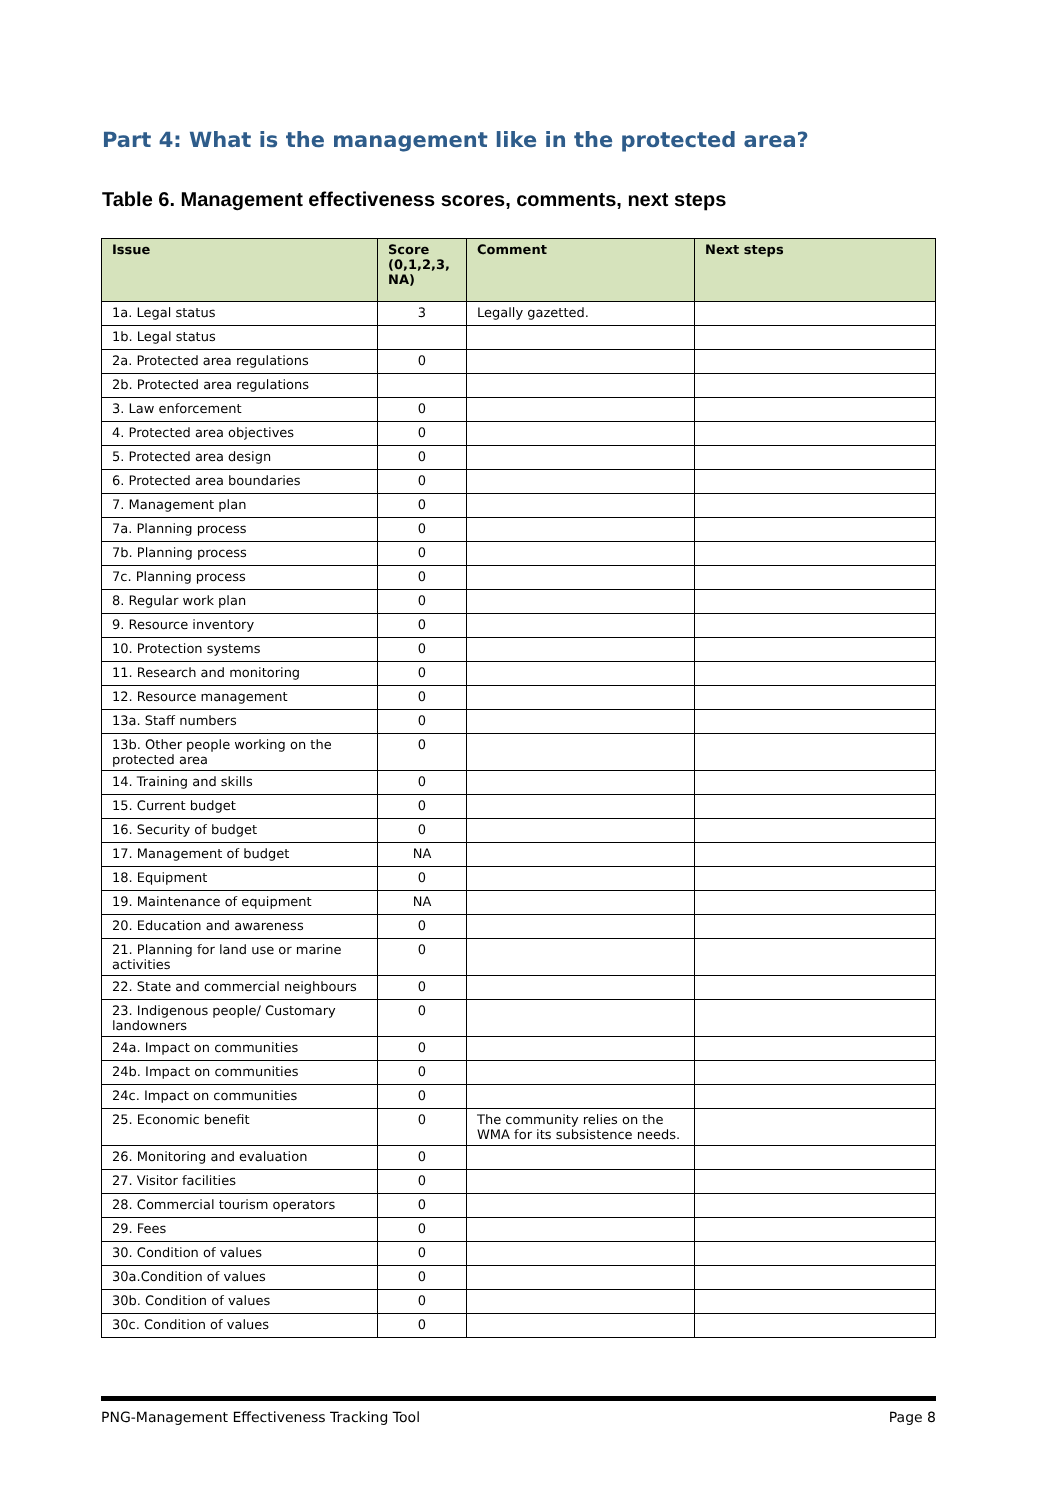Part 4: What is the management like in the protected area?
Table 6. Management effectiveness scores, comments, next steps
| Issue | Score (0,1,2,3, NA) | Comment | Next steps |
| --- | --- | --- | --- |
| 1a. Legal status | 3 | Legally gazetted. | |
| 1b. Legal status | | | |
| 2a. Protected area regulations | 0 | | |
| 2b. Protected area regulations | | | |
| 3. Law enforcement | 0 | | |
| 4. Protected area objectives | 0 | | |
| 5. Protected area design | 0 | | |
| 6. Protected area boundaries | 0 | | |
| 7. Management plan | 0 | | |
| 7a. Planning process | 0 | | |
| 7b. Planning process | 0 | | |
| 7c. Planning process | 0 | | |
| 8. Regular work plan | 0 | | |
| 9. Resource inventory | 0 | | |
| 10. Protection systems | 0 | | |
| 11. Research and monitoring | 0 | | |
| 12. Resource management | 0 | | |
| 13a. Staff numbers | 0 | | |
| 13b. Other people working on the protected area | 0 | | |
| 14. Training and skills | 0 | | |
| 15. Current budget | 0 | | |
| 16. Security of budget | 0 | | |
| 17. Management of budget | NA | | |
| 18. Equipment | 0 | | |
| 19. Maintenance of equipment | NA | | |
| 20. Education and awareness | 0 | | |
| 21. Planning for land use or marine activities | 0 | | |
| 22. State and commercial neighbours | 0 | | |
| 23. Indigenous people/ Customary landowners | 0 | | |
| 24a. Impact on communities | 0 | | |
| 24b. Impact on communities | 0 | | |
| 24c. Impact on communities | 0 | | |
| 25. Economic benefit | 0 | The community relies on the WMA for its subsistence needs. | |
| 26. Monitoring and evaluation | 0 | | |
| 27. Visitor facilities | 0 | | |
| 28. Commercial tourism operators | 0 | | |
| 29. Fees | 0 | | |
| 30. Condition of values | 0 | | |
| 30a.Condition of values | 0 | | |
| 30b. Condition of values | 0 | | |
| 30c. Condition of values | 0 | | |
PNG-Management Effectiveness Tracking Tool Page 8